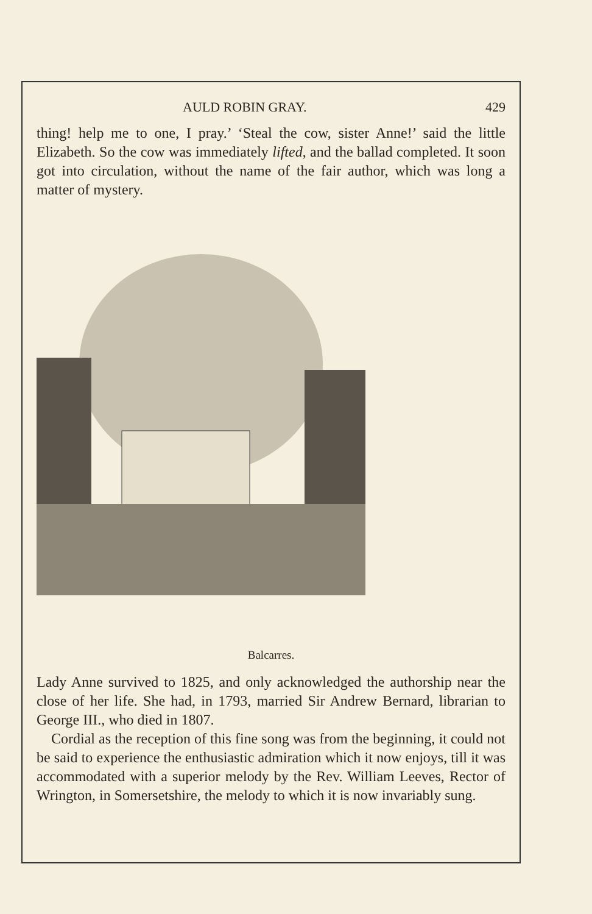AULD ROBIN GRAY. 429
thing! help me to one, I pray.’ ‘Steal the cow, sister Anne!’ said the little Elizabeth. So the cow was immediately lifted, and the ballad completed. It soon got into circulation, without the name of the fair author, which was long a matter of mystery.
Balcarres.
Lady Anne survived to 1825, and only acknowledged the authorship near the close of her life. She had, in 1793, married Sir Andrew Bernard, librarian to George III., who died in 1807.
Cordial as the reception of this fine song was from the beginning, it could not be said to experience the enthusiastic admiration which it now enjoys, till it was accommodated with a superior melody by the Rev. William Leeves, Rector of Wrington, in Somersetshire, the melody to which it is now invariably sung.